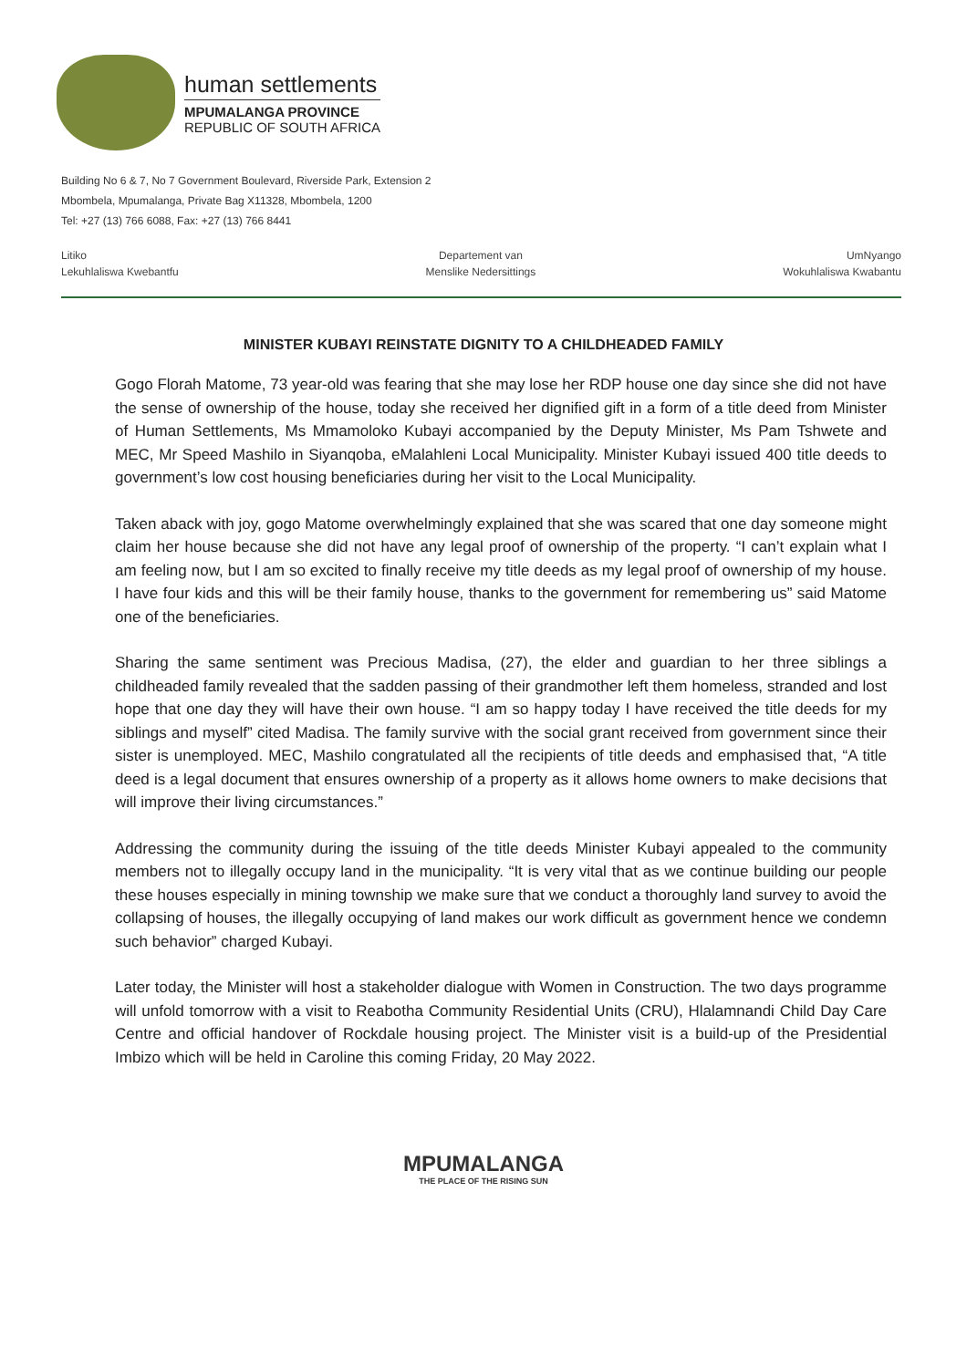human settlements
MPUMALANGA PROVINCE
REPUBLIC OF SOUTH AFRICA
Building No 6 & 7, No 7 Government Boulevard, Riverside Park, Extension 2
Mbombela, Mpumalanga, Private Bag X11328, Mbombela, 1200
Tel: +27 (13) 766 6088, Fax: +27 (13) 766 8441
Litiko
Lekuhlaliswa Kwebantfu
Departement van
Menslike Nedersittings
UmNyango
Wokuhlaliswa Kwabantu
MINISTER KUBAYI REINSTATE DIGNITY TO A CHILDHEADED FAMILY
Gogo Florah Matome, 73 year-old was fearing that she may lose her RDP house one day since she did not have the sense of ownership of the house, today she received her dignified gift in a form of a title deed from Minister of Human Settlements, Ms Mmamoloko Kubayi accompanied by the Deputy Minister, Ms Pam Tshwete and MEC, Mr Speed Mashilo in Siyanqoba, eMalahleni Local Municipality. Minister Kubayi issued 400 title deeds to government’s low cost housing beneficiaries during her visit to the Local Municipality.
Taken aback with joy, gogo Matome overwhelmingly explained that she was scared that one day someone might claim her house because she did not have any legal proof of ownership of the property. “I can’t explain what I am feeling now, but I am so excited to finally receive my title deeds as my legal proof of ownership of my house. I have four kids and this will be their family house, thanks to the government for remembering us” said Matome one of the beneficiaries.
Sharing the same sentiment was Precious Madisa, (27), the elder and guardian to her three siblings a childheaded family revealed that the sadden passing of their grandmother left them homeless, stranded and lost hope that one day they will have their own house. “I am so happy today I have received the title deeds for my siblings and myself” cited Madisa. The family survive with the social grant received from government since their sister is unemployed. MEC, Mashilo congratulated all the recipients of title deeds and emphasised that, “A title deed is a legal document that ensures ownership of a property as it allows home owners to make decisions that will improve their living circumstances.”
Addressing the community during the issuing of the title deeds Minister Kubayi appealed to the community members not to illegally occupy land in the municipality. “It is very vital that as we continue building our people these houses especially in mining township we make sure that we conduct a thoroughly land survey to avoid the collapsing of houses, the illegally occupying of land makes our work difficult as government hence we condemn such behavior” charged Kubayi.
Later today, the Minister will host a stakeholder dialogue with Women in Construction. The two days programme will unfold tomorrow with a visit to Reabotha Community Residential Units (CRU), Hlalamnandi Child Day Care Centre and official handover of Rockdale housing project. The Minister visit is a build-up of the Presidential Imbizo which will be held in Caroline this coming Friday, 20 May 2022.
MPUMALANGA
THE PLACE OF THE RISING SUN